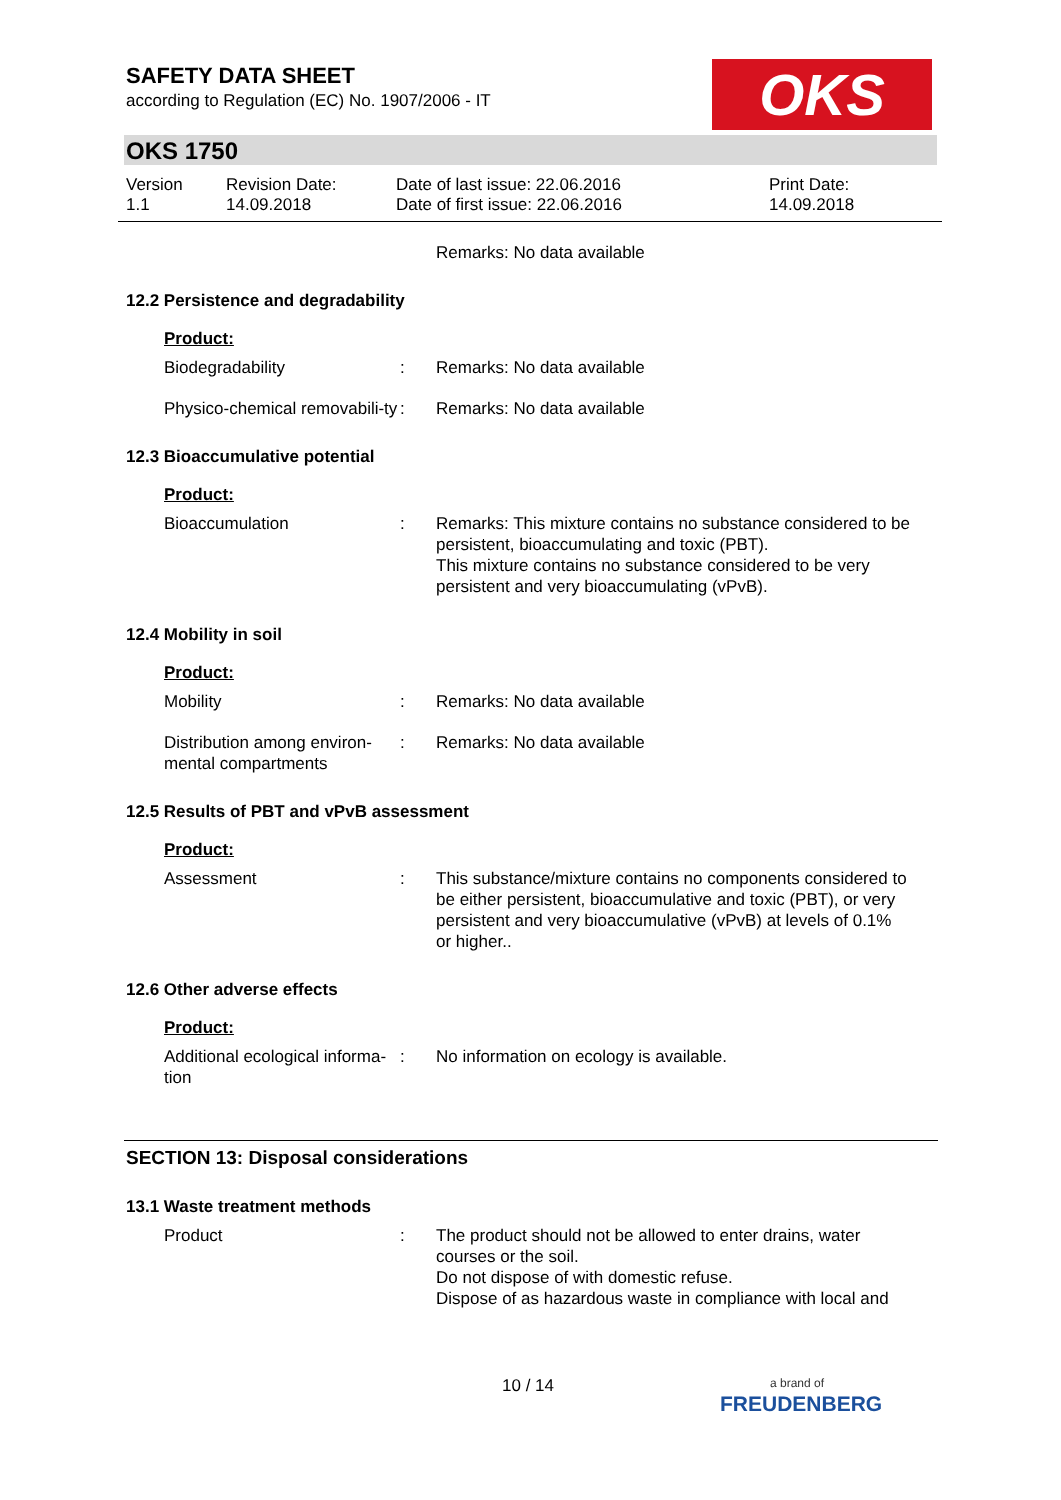SAFETY DATA SHEET
according to Regulation (EC) No. 1907/2006 - IT
OKS
OKS 1750
Version
1.1
Revision Date:
14.09.2018
Date of last issue: 22.06.2016
Date of first issue: 22.06.2016
Print Date:
14.09.2018
Remarks: No data available
12.2 Persistence and degradability
Product:
Biodegradability : Remarks: No data available
Physico-chemical removabili-ty
: Remarks: No data available
12.3 Bioaccumulative potential
Product:
Bioaccumulation : Remarks: This mixture contains no substance considered to be persistent, bioaccumulating and toxic (PBT).
This mixture contains no substance considered to be very persistent and very bioaccumulating (vPvB).
12.4 Mobility in soil
Product:
Mobility : Remarks: No data available
Distribution among environ-mental compartments
: Remarks: No data available
12.5 Results of PBT and vPvB assessment
Product:
Assessment : This substance/mixture contains no components considered to be either persistent, bioaccumulative and toxic (PBT), or very persistent and very bioaccumulative (vPvB) at levels of 0.1% or higher..
12.6 Other adverse effects
Product:
Additional ecological informa-tion
: No information on ecology is available.
SECTION 13: Disposal considerations
13.1 Waste treatment methods
Product : The product should not be allowed to enter drains, water courses or the soil.
Do not dispose of with domestic refuse.
Dispose of as hazardous waste in compliance with local and
10 / 14
a brand of
FREUDENBERG